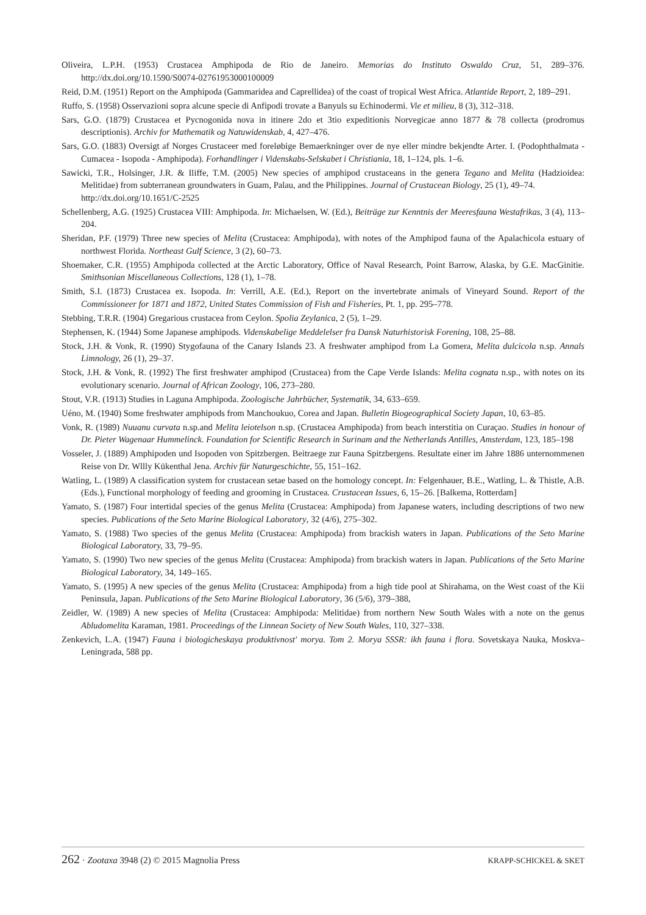Oliveira, L.P.H. (1953) Crustacea Amphipoda de Rio de Janeiro. Memorias do Instituto Oswaldo Cruz, 51, 289–376. http://dx.doi.org/10.1590/S0074-02761953000100009
Reid, D.M. (1951) Report on the Amphipoda (Gammaridea and Caprellidea) of the coast of tropical West Africa. Atlantide Report, 2, 189–291.
Ruffo, S. (1958) Osservazioni sopra alcune specie di Anfipodi trovate a Banyuls su Echinodermi. Vie et milieu, 8 (3), 312–318.
Sars, G.O. (1879) Crustacea et Pycnogonida nova in itinere 2do et 3tio expeditionis Norvegicae anno 1877 & 78 collecta (prodromus descriptionis). Archiv for Mathematik og Natuwidenskab, 4, 427–476.
Sars, G.O. (1883) Oversigt af Norges Crustaceer med foreløbige Bemaerkninger over de nye eller mindre bekjendte Arter. I. (Podophthalmata - Cumacea - Isopoda - Amphipoda). Forhandlinger i Videnskabs-Selskabet i Christiania, 18, 1–124, pls. 1–6.
Sawicki, T.R., Holsinger, J.R. & Iliffe, T.M. (2005) New species of amphipod crustaceans in the genera Tegano and Melita (Hadzioidea: Melitidae) from subterranean groundwaters in Guam, Palau, and the Philippines. Journal of Crustacean Biology, 25 (1), 49–74.
http://dx.doi.org/10.1651/C-2525
Schellenberg, A.G. (1925) Crustacea VIII: Amphipoda. In: Michaelsen, W. (Ed.), Beiträge zur Kenntnis der Meeresfauna Westafrikas, 3 (4), 113–204.
Sheridan, P.F. (1979) Three new species of Melita (Crustacea: Amphipoda), with notes of the Amphipod fauna of the Apalachicola estuary of northwest Florida. Northeast Gulf Science, 3 (2), 60–73.
Shoemaker, C.R. (1955) Amphipoda collected at the Arctic Laboratory, Office of Naval Research, Point Barrow, Alaska, by G.E. MacGinitie. Smithsonian Miscellaneous Collections, 128 (1), 1–78.
Smith, S.I. (1873) Crustacea ex. Isopoda. In: Verrill, A.E. (Ed.), Report on the invertebrate animals of Vineyard Sound. Report of the Commissioneer for 1871 and 1872, United States Commission of Fish and Fisheries, Pt. 1, pp. 295–778.
Stebbing, T.R.R. (1904) Gregarious crustacea from Ceylon. Spolia Zeylanica, 2 (5), 1–29.
Stephensen, K. (1944) Some Japanese amphipods. Videnskabelige Meddelelser fra Dansk Naturhistorisk Forening, 108, 25–88.
Stock, J.H. & Vonk, R. (1990) Stygofauna of the Canary Islands 23. A freshwater amphipod from La Gomera, Melita dulcicola n.sp. Annals Limnology, 26 (1), 29–37.
Stock, J.H. & Vonk, R. (1992) The first freshwater amphipod (Crustacea) from the Cape Verde Islands: Melita cognata n.sp., with notes on its evolutionary scenario. Journal of African Zoology, 106, 273–280.
Stout, V.R. (1913) Studies in Laguna Amphipoda. Zoologische Jahrbücher, Systematik, 34, 633–659.
Uéno, M. (1940) Some freshwater amphipods from Manchoukuo, Corea and Japan. Bulletin Biogeographical Society Japan, 10, 63–85.
Vonk, R. (1989) Nuuanu curvata n.sp.and Melita leiotelson n.sp. (Crustacea Amphipoda) from beach interstitia on Curaçao. Studies in honour of Dr. Pieter Wagenaar Hummelinck. Foundation for Scientific Research in Surinam and the Netherlands Antilles, Amsterdam, 123, 185–198
Vosseler, J. (1889) Amphipoden und Isopoden von Spitzbergen. Beitraege zur Fauna Spitzbergens. Resultate einer im Jahre 1886 unternommenen Reise von Dr. Wllly Kükenthal Jena. Archiv für Naturgeschichte, 55, 151–162.
Watling, L. (1989) A classification system for crustacean setae based on the homology concept. In: Felgenhauer, B.E., Watling, L. & Thistle, A.B. (Eds.), Functional morphology of feeding and grooming in Crustacea. Crustacean Issues, 6, 15–26. [Balkema, Rotterdam]
Yamato, S. (1987) Four intertidal species of the genus Melita (Crustacea: Amphipoda) from Japanese waters, including descriptions of two new species. Publications of the Seto Marine Biological Laboratory, 32 (4/6), 275–302.
Yamato, S. (1988) Two species of the genus Melita (Crustacea: Amphipoda) from brackish waters in Japan. Publications of the Seto Marine Biological Laboratory, 33, 79–95.
Yamato, S. (1990) Two new species of the genus Melita (Crustacea: Amphipoda) from brackish waters in Japan. Publications of the Seto Marine Biological Laboratory, 34, 149–165.
Yamato, S. (1995) A new species of the genus Melita (Crustacea: Amphipoda) from a high tide pool at Shirahama, on the West coast of the Kii Peninsula, Japan. Publications of the Seto Marine Biological Laboratory, 36 (5/6), 379–388,
Zeidler, W. (1989) A new species of Melita (Crustacea: Amphipoda: Melitidae) from northern New South Wales with a note on the genus Abludomelita Karaman, 1981. Proceedings of the Linnean Society of New South Wales, 110, 327–338.
Zenkevich, L.A. (1947) Fauna i biologicheskaya produktivnost' morya. Tom 2. Morya SSSR: ikh fauna i flora. Sovetskaya Nauka, Moskva–Leningrada, 588 pp.
262 · Zootaxa 3948 (2) © 2015 Magnolia Press KRAPP-SCHICKEL & SKET